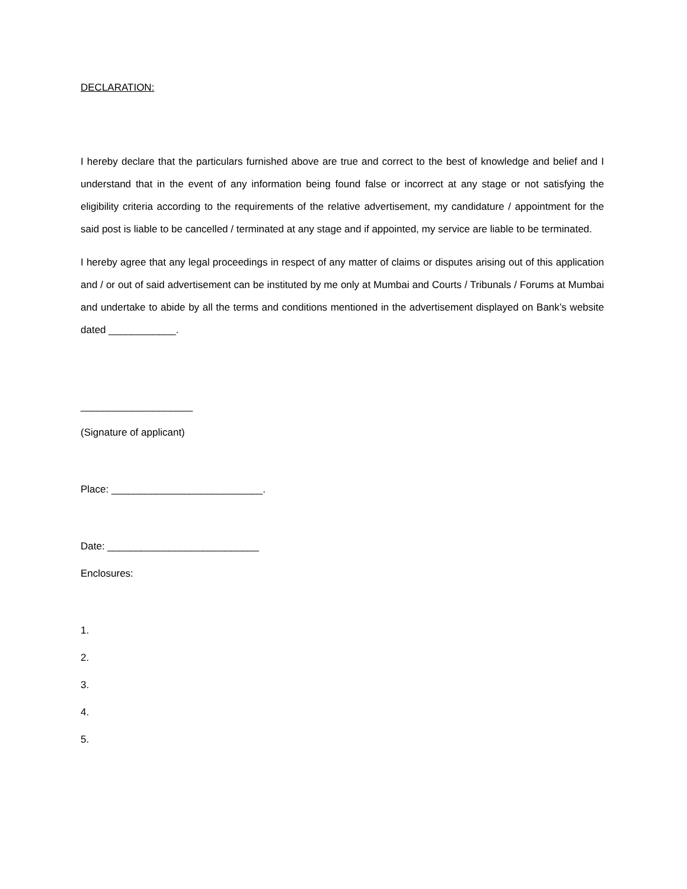DECLARATION:
I hereby declare that the particulars furnished above are true and correct to the best of knowledge and belief and I understand that in the event of any information being found false or incorrect at any stage or not satisfying the eligibility criteria according to the requirements of the relative advertisement, my candidature / appointment for the said post is liable to be cancelled / terminated at any stage and if appointed, my service are liable to be terminated.
I hereby agree that any legal proceedings in respect of any matter of claims or disputes arising out of this application and / or out of said advertisement can be instituted by me only at Mumbai and Courts / Tribunals / Forums at Mumbai and undertake to abide by all the terms and conditions mentioned in the advertisement displayed on Bank’s website dated ____________.
____________________
(Signature of applicant)
Place: ___________________________.
Date: ___________________________
Enclosures:
1.
2.
3.
4.
5.